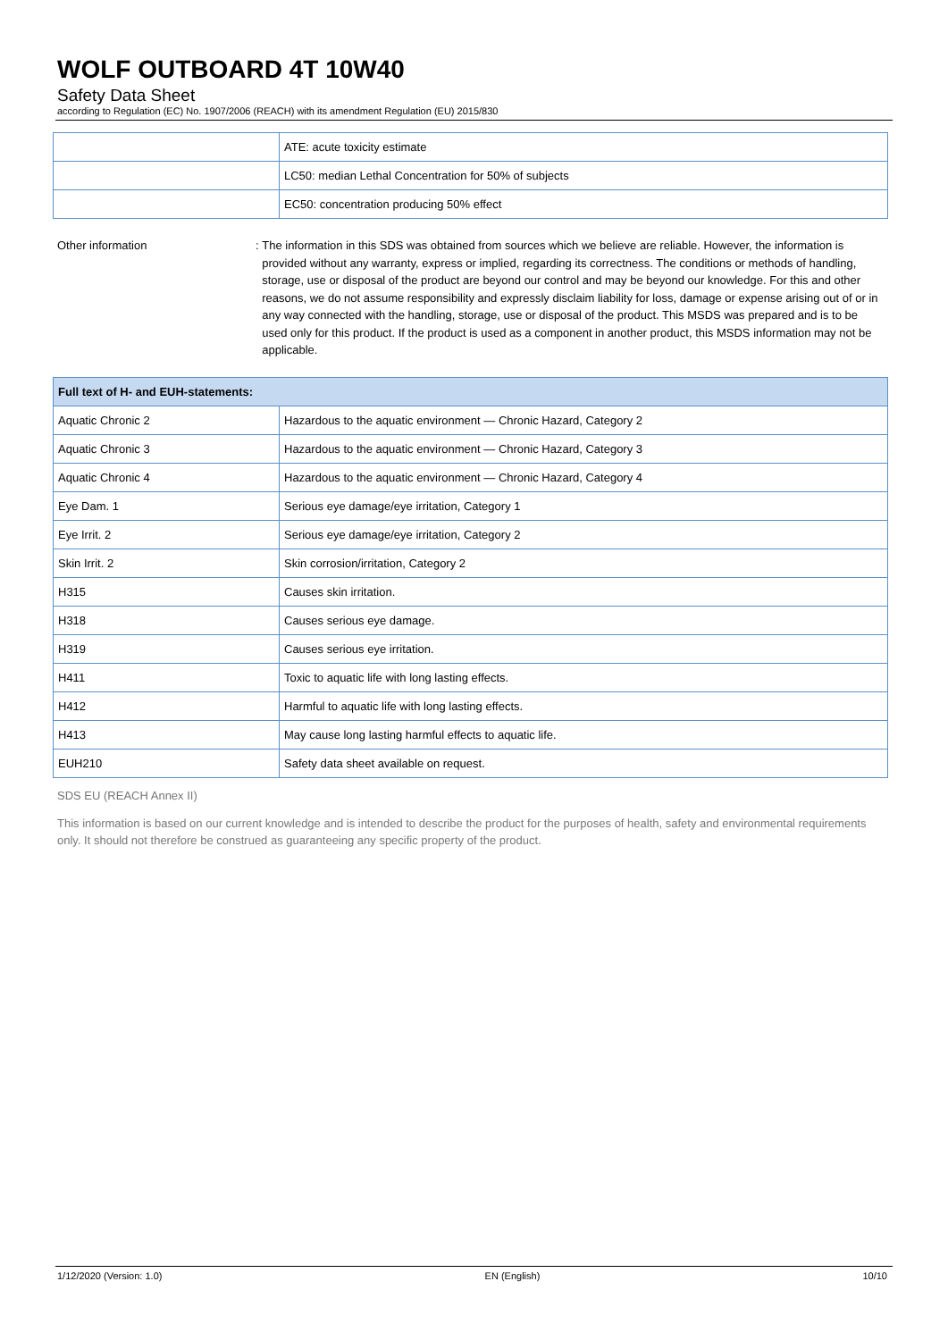WOLF OUTBOARD 4T 10W40
Safety Data Sheet
according to Regulation (EC) No. 1907/2006 (REACH) with its amendment Regulation (EU) 2015/830
| | ATE: acute toxicity estimate |
| | LC50: median Lethal Concentration for 50% of subjects |
| | EC50: concentration producing 50% effect |
Other information : The information in this SDS was obtained from sources which we believe are reliable. However, the information is provided without any warranty, express or implied, regarding its correctness. The conditions or methods of handling, storage, use or disposal of the product are beyond our control and may be beyond our knowledge. For this and other reasons, we do not assume responsibility and expressly disclaim liability for loss, damage or expense arising out of or in any way connected with the handling, storage, use or disposal of the product. This MSDS was prepared and is to be used only for this product. If the product is used as a component in another product, this MSDS information may not be applicable.
| Full text of H- and EUH-statements: | |
| --- | --- |
| Aquatic Chronic 2 | Hazardous to the aquatic environment — Chronic Hazard, Category 2 |
| Aquatic Chronic 3 | Hazardous to the aquatic environment — Chronic Hazard, Category 3 |
| Aquatic Chronic 4 | Hazardous to the aquatic environment — Chronic Hazard, Category 4 |
| Eye Dam. 1 | Serious eye damage/eye irritation, Category 1 |
| Eye Irrit. 2 | Serious eye damage/eye irritation, Category 2 |
| Skin Irrit. 2 | Skin corrosion/irritation, Category 2 |
| H315 | Causes skin irritation. |
| H318 | Causes serious eye damage. |
| H319 | Causes serious eye irritation. |
| H411 | Toxic to aquatic life with long lasting effects. |
| H412 | Harmful to aquatic life with long lasting effects. |
| H413 | May cause long lasting harmful effects to aquatic life. |
| EUH210 | Safety data sheet available on request. |
SDS EU (REACH Annex II)
This information is based on our current knowledge and is intended to describe the product for the purposes of health, safety and environmental requirements only. It should not therefore be construed as guaranteeing any specific property of the product.
1/12/2020 (Version: 1.0) EN (English) 10/10